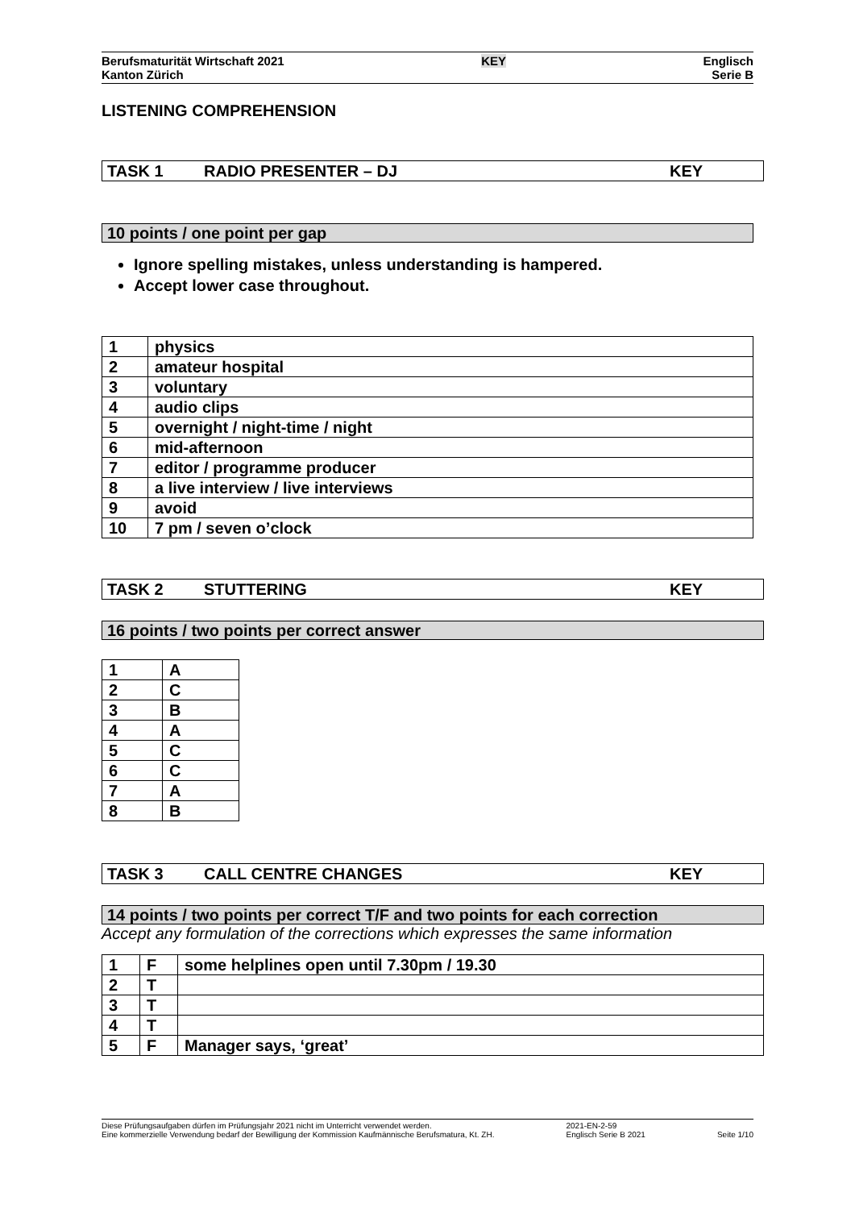Berufsmaturität Wirtschaft 2021
Kanton Zürich
KEY Englisch
Serie B
LISTENING COMPREHENSION
TASK 1 RADIO PRESENTER – DJ KEY
10 points / one point per gap
Ignore spelling mistakes, unless understanding is hampered.
Accept lower case throughout.
| 1 | physics |
| 2 | amateur hospital |
| 3 | voluntary |
| 4 | audio clips |
| 5 | overnight / night-time / night |
| 6 | mid-afternoon |
| 7 | editor / programme producer |
| 8 | a live interview / live interviews |
| 9 | avoid |
| 10 | 7 pm / seven o’clock |
TASK 2 STUTTERING KEY
16 points / two points per correct answer
| 1 | A |
| 2 | C |
| 3 | B |
| 4 | A |
| 5 | C |
| 6 | C |
| 7 | A |
| 8 | B |
TASK 3 CALL CENTRE CHANGES KEY
14 points / two points per correct T/F and two points for each correction
Accept any formulation of the corrections which expresses the same information
| 1 | F | some helplines open until 7.30pm / 19.30 |
| 2 | T | |
| 3 | T | |
| 4 | T | |
| 5 | F | Manager says, ‘great’ |
Diese Prüfungsaufgaben dürfen im Prüfungsjahr 2021 nicht im Unterricht verwendet werden.
Eine kommerzielle Verwendung bedarf der Bewilligung der Kommission Kaufmännische Berufsmatura, Kt. ZH.
2021-EN-2-59
Englisch Serie B 2021
Seite 1/10